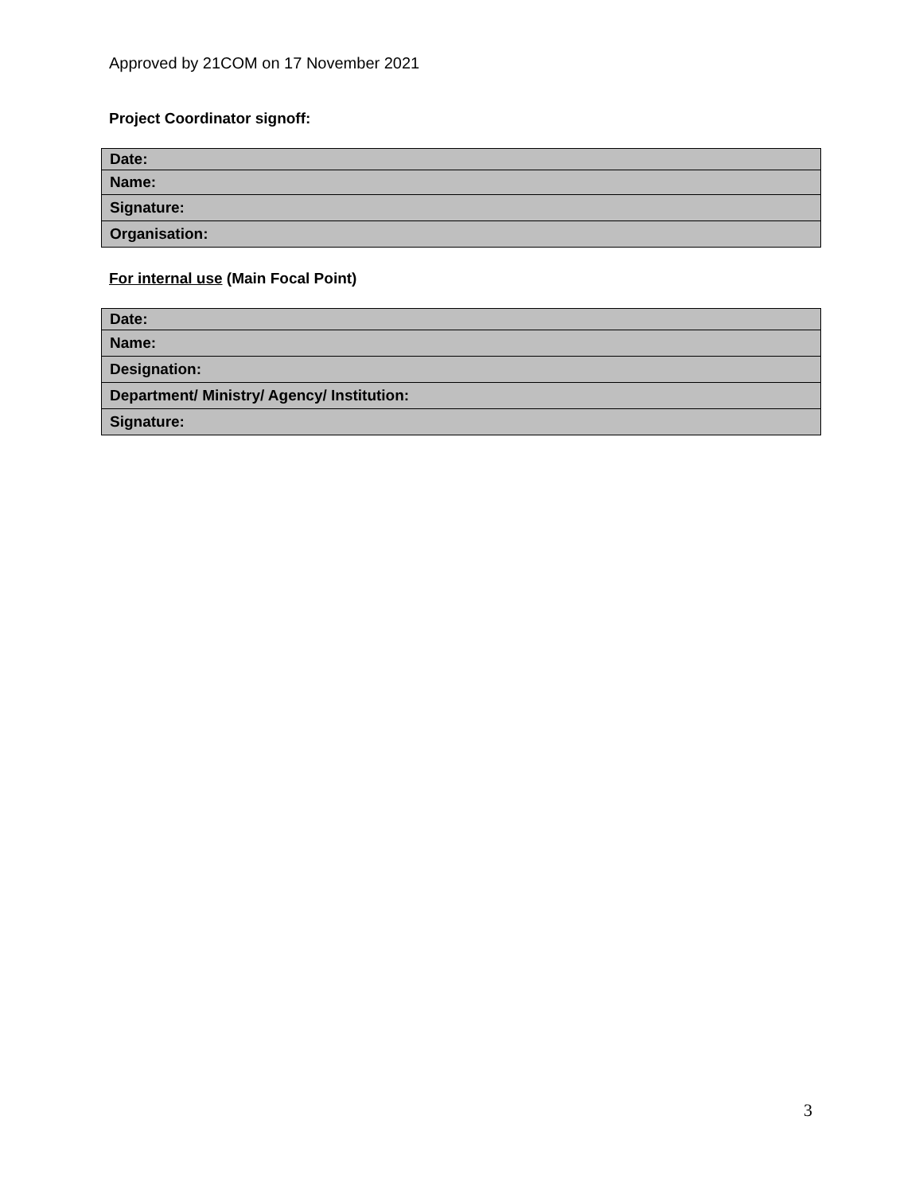Approved by 21COM on 17 November 2021
Project Coordinator signoff:
| Date: |
| Name: |
| Signature: |
| Organisation: |
For internal use (Main Focal Point)
| Date: |
| Name: |
| Designation: |
| Department/ Ministry/ Agency/ Institution: |
| Signature: |
3